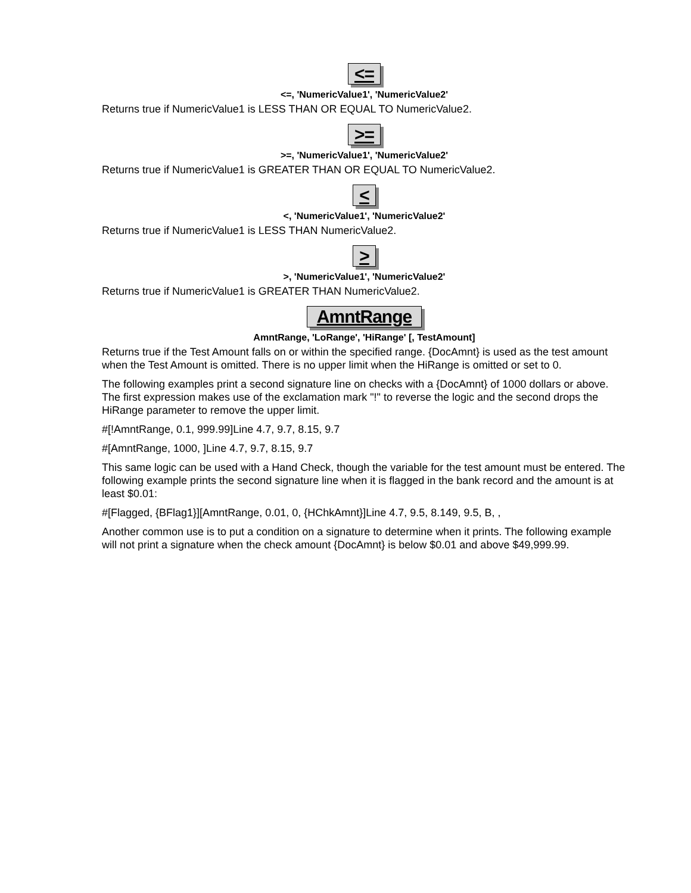<=
<=, 'NumericValue1', 'NumericValue2'
Returns true if NumericValue1 is LESS THAN OR EQUAL TO NumericValue2.
>=
>=, 'NumericValue1', 'NumericValue2'
Returns true if NumericValue1 is GREATER THAN OR EQUAL TO NumericValue2.
<
<, 'NumericValue1', 'NumericValue2'
Returns true if NumericValue1 is LESS THAN NumericValue2.
>
>, 'NumericValue1', 'NumericValue2'
Returns true if NumericValue1 is GREATER THAN NumericValue2.
AmntRange
AmntRange, 'LoRange', 'HiRange' [, TestAmount]
Returns true if the Test Amount falls on or within the specified range. {DocAmnt} is used as the test amount when the Test Amount is omitted. There is no upper limit when the HiRange is omitted or set to 0.
The following examples print a second signature line on checks with a {DocAmnt} of 1000 dollars or above. The first expression makes use of the exclamation mark "!" to reverse the logic and the second drops the HiRange parameter to remove the upper limit.
#[!AmntRange, 0.1, 999.99]Line 4.7, 9.7, 8.15, 9.7
#[AmntRange, 1000, ]Line 4.7, 9.7, 8.15, 9.7
This same logic can be used with a Hand Check, though the variable for the test amount must be entered. The following example prints the second signature line when it is flagged in the bank record and the amount is at least $0.01:
#[Flagged, {BFlag1}][AmntRange, 0.01, 0, {HChkAmnt}]Line 4.7, 9.5, 8.149, 9.5, B, ,
Another common use is to put a condition on a signature to determine when it prints. The following example will not print a signature when the check amount {DocAmnt} is below $0.01 and above $49,999.99.